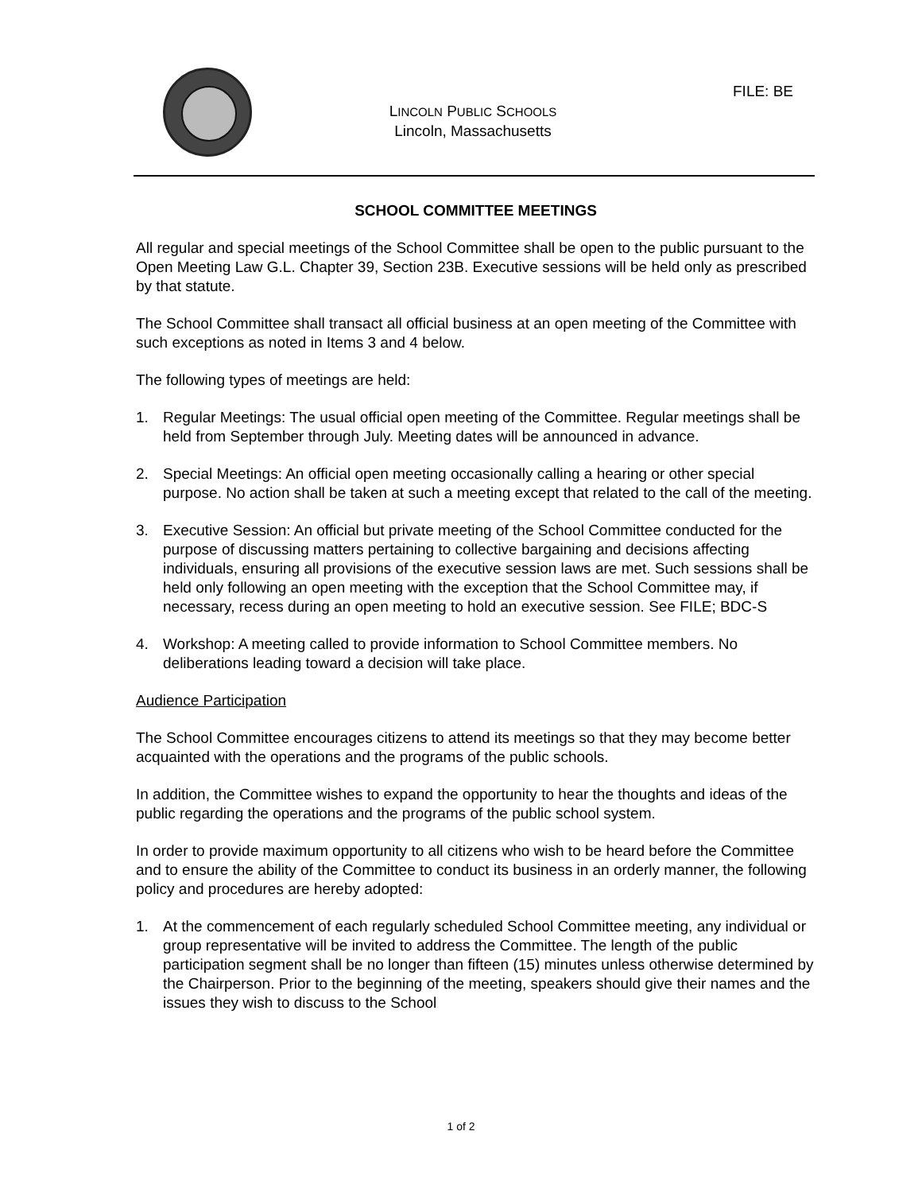LINCOLN PUBLIC SCHOOLS
Lincoln, Massachusetts
FILE: BE
SCHOOL COMMITTEE MEETINGS
All regular and special meetings of the School Committee shall be open to the public pursuant to the Open Meeting Law G.L. Chapter 39, Section 23B. Executive sessions will be held only as prescribed by that statute.
The School Committee shall transact all official business at an open meeting of the Committee with such exceptions as noted in Items 3 and 4 below.
The following types of meetings are held:
1. Regular Meetings: The usual official open meeting of the Committee. Regular meetings shall be held from September through July. Meeting dates will be announced in advance.
2. Special Meetings: An official open meeting occasionally calling a hearing or other special purpose. No action shall be taken at such a meeting except that related to the call of the meeting.
3. Executive Session: An official but private meeting of the School Committee conducted for the purpose of discussing matters pertaining to collective bargaining and decisions affecting individuals, ensuring all provisions of the executive session laws are met. Such sessions shall be held only following an open meeting with the exception that the School Committee may, if necessary, recess during an open meeting to hold an executive session. See FILE; BDC-S
4. Workshop: A meeting called to provide information to School Committee members. No deliberations leading toward a decision will take place.
Audience Participation
The School Committee encourages citizens to attend its meetings so that they may become better acquainted with the operations and the programs of the public schools.
In addition, the Committee wishes to expand the opportunity to hear the thoughts and ideas of the public regarding the operations and the programs of the public school system.
In order to provide maximum opportunity to all citizens who wish to be heard before the Committee and to ensure the ability of the Committee to conduct its business in an orderly manner, the following policy and procedures are hereby adopted:
1. At the commencement of each regularly scheduled School Committee meeting, any individual or group representative will be invited to address the Committee. The length of the public participation segment shall be no longer than fifteen (15) minutes unless otherwise determined by the Chairperson. Prior to the beginning of the meeting, speakers should give their names and the issues they wish to discuss to the School
1 of 2